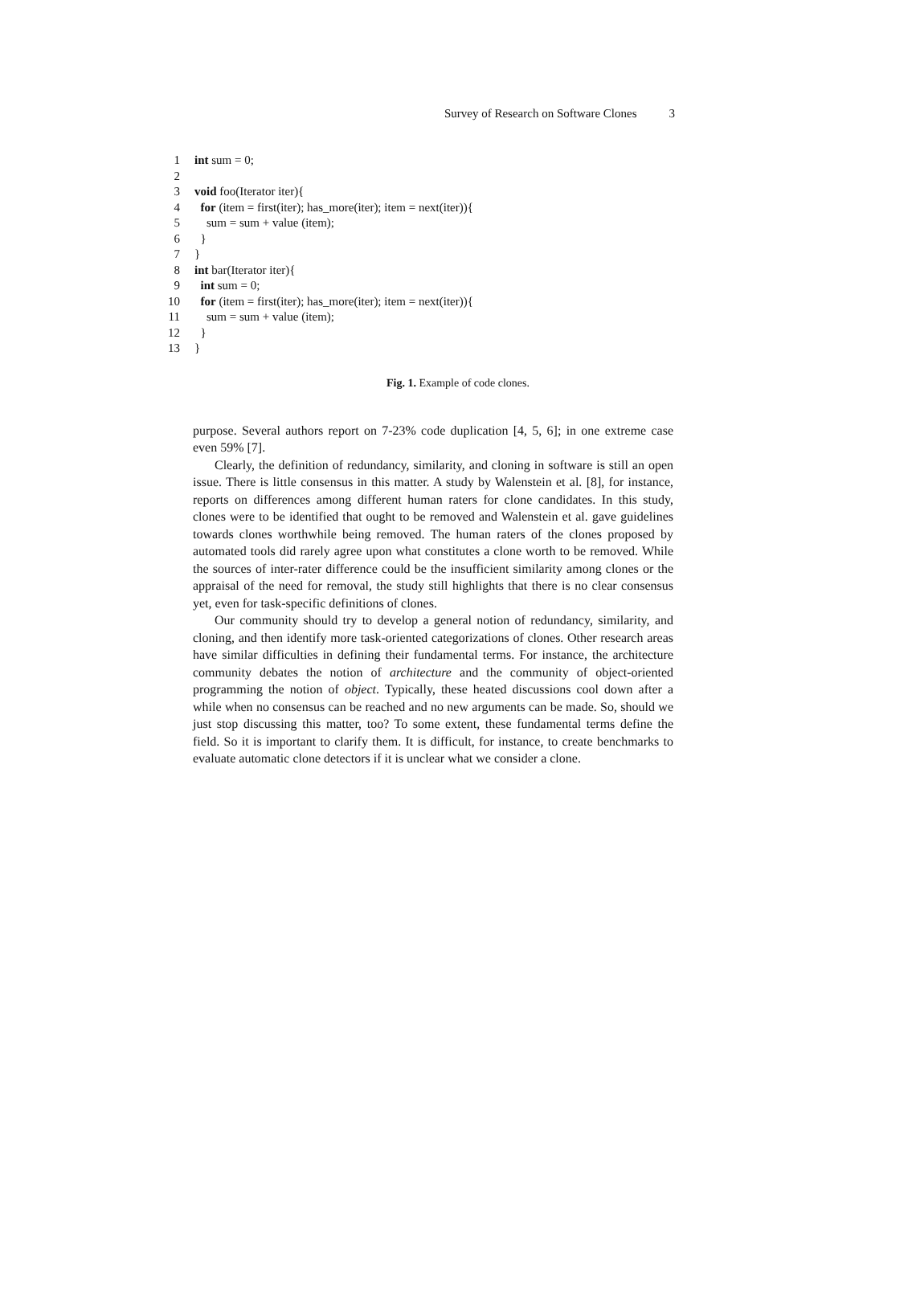Survey of Research on Software Clones 3
1 int sum = 0;
2
3 void foo(Iterator iter){
4 for (item = first(iter); has_more(iter); item = next(iter)){
5 sum = sum + value (item);
6 }
7 }
8 int bar(Iterator iter){
9 int sum = 0;
10 for (item = first(iter); has_more(iter); item = next(iter)){
11 sum = sum + value (item);
12 }
13 }
Fig. 1. Example of code clones.
purpose. Several authors report on 7-23% code duplication [4, 5, 6]; in one extreme case even 59% [7].
Clearly, the definition of redundancy, similarity, and cloning in software is still an open issue. There is little consensus in this matter. A study by Walenstein et al. [8], for instance, reports on differences among different human raters for clone candidates. In this study, clones were to be identified that ought to be removed and Walenstein et al. gave guidelines towards clones worthwhile being removed. The human raters of the clones proposed by automated tools did rarely agree upon what constitutes a clone worth to be removed. While the sources of inter-rater difference could be the insufficient similarity among clones or the appraisal of the need for removal, the study still highlights that there is no clear consensus yet, even for task-specific definitions of clones.
Our community should try to develop a general notion of redundancy, similarity, and cloning, and then identify more task-oriented categorizations of clones. Other research areas have similar difficulties in defining their fundamental terms. For instance, the architecture community debates the notion of architecture and the community of object-oriented programming the notion of object. Typically, these heated discussions cool down after a while when no consensus can be reached and no new arguments can be made. So, should we just stop discussing this matter, too? To some extent, these fundamental terms define the field. So it is important to clarify them. It is difficult, for instance, to create benchmarks to evaluate automatic clone detectors if it is unclear what we consider a clone.